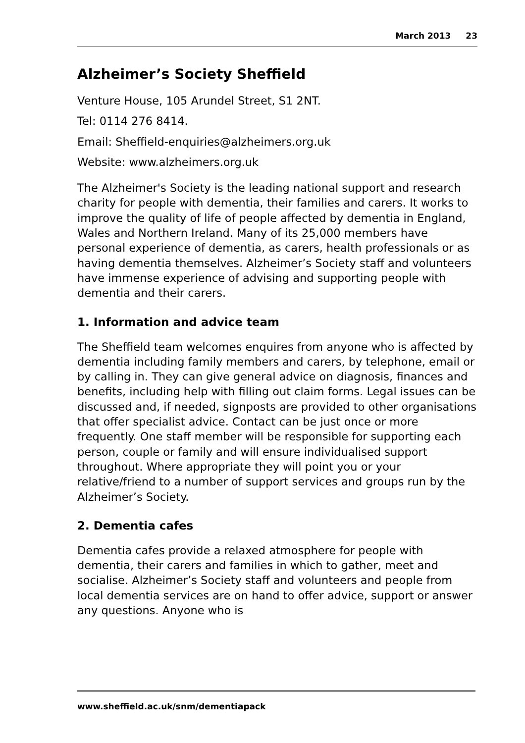March 2013 23
Alzheimer’s Society Sheffield
Venture House, 105 Arundel Street, S1 2NT.
Tel: 0114 276 8414.
Email: Sheffield-enquiries@alzheimers.org.uk
Website: www.alzheimers.org.uk
The Alzheimer's Society is the leading national support and research charity for people with dementia, their families and carers. It works to improve the quality of life of people affected by dementia in England, Wales and Northern Ireland. Many of its 25,000 members have personal experience of dementia, as carers, health professionals or as having dementia themselves. Alzheimer’s Society staff and volunteers have immense experience of advising and supporting people with dementia and their carers.
1. Information and advice team
The Sheffield team welcomes enquires from anyone who is affected by dementia including family members and carers, by telephone, email or by calling in. They can give general advice on diagnosis, finances and benefits, including help with filling out claim forms. Legal issues can be discussed and, if needed, signposts are provided to other organisations that offer specialist advice. Contact can be just once or more frequently. One staff member will be responsible for supporting each person, couple or family and will ensure individualised support throughout. Where appropriate they will point you or your relative/friend to a number of support services and groups run by the Alzheimer’s Society.
2. Dementia cafes
Dementia cafes provide a relaxed atmosphere for people with dementia, their carers and families in which to gather, meet and socialise. Alzheimer’s Society staff and volunteers and people from local dementia services are on hand to offer advice, support or answer any questions. Anyone who is
www.sheffield.ac.uk/snm/dementiapack